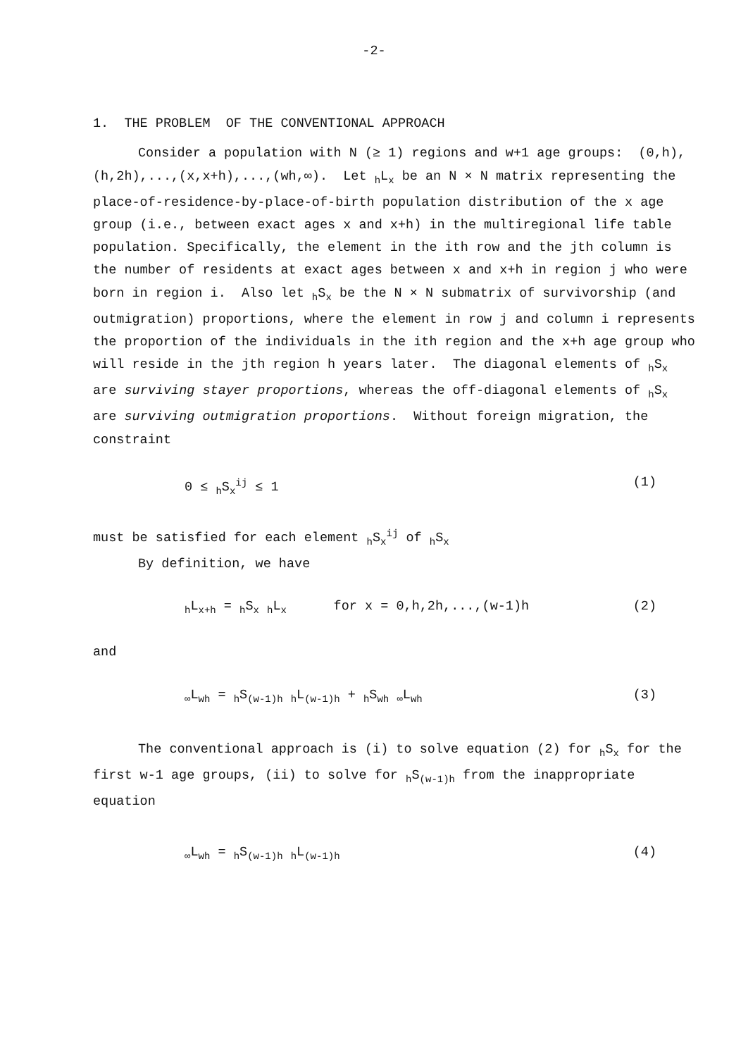-2-
1. THE PROBLEM OF THE CONVENTIONAL APPROACH
Consider a population with N (≥ 1) regions and w+1 age groups: (0,h),(h,2h),...,(x,x+h),...,(wh,∞). Let <sub>h</sub>L<sub>x</sub> be an N × N matrix representing the place-of-residence-by-place-of-birth population distribution of the x age group (i.e., between exact ages x and x+h) in the multiregional life table population. Specifically, the element in the ith row and the jth column is the number of residents at exact ages between x and x+h in region j who were born in region i. Also let <sub>h</sub>S<sub>x</sub> be the N × N submatrix of survivorship (and outmigration) proportions, where the element in row j and column i represents the proportion of the individuals in the ith region and the x+h age group who will reside in the jth region h years later. The diagonal elements of <sub>h</sub>S<sub>x</sub> are surviving stayer proportions, whereas the off-diagonal elements of <sub>h</sub>S<sub>x</sub> are surviving outmigration proportions. Without foreign migration, the constraint
0 ≤ <sub>h</sub>S<sub>x</sub><sup>ij</sup> ≤ 1 (1)
must be satisfied for each element <sub>h</sub>S<sub>x</sub><sup>ij</sup> of <sub>h</sub>S<sub>x</sub>
By definition, we have
<sub>h</sub>L<sub>x+h</sub> = <sub>h</sub>S<sub>x</sub> <sub>h</sub>L<sub>x</sub> for x = 0,h,2h,...,(w-1)h (2)
and
<sub>∞</sub>L<sub>wh</sub> = <sub>h</sub>S<sub>(w-1)h</sub> <sub>h</sub>L<sub>(w-1)h</sub> + <sub>h</sub>S<sub>wh</sub> <sub>∞</sub>L<sub>wh</sub> (3)
The conventional approach is (i) to solve equation (2) for <sub>h</sub>S<sub>x</sub> for the first w-1 age groups, (ii) to solve for <sub>h</sub>S<sub>(w-1)h</sub> from the inappropriate equation
<sub>∞</sub>L<sub>wh</sub> = <sub>h</sub>S<sub>(w-1)h</sub> <sub>h</sub>L<sub>(w-1)h</sub> (4)